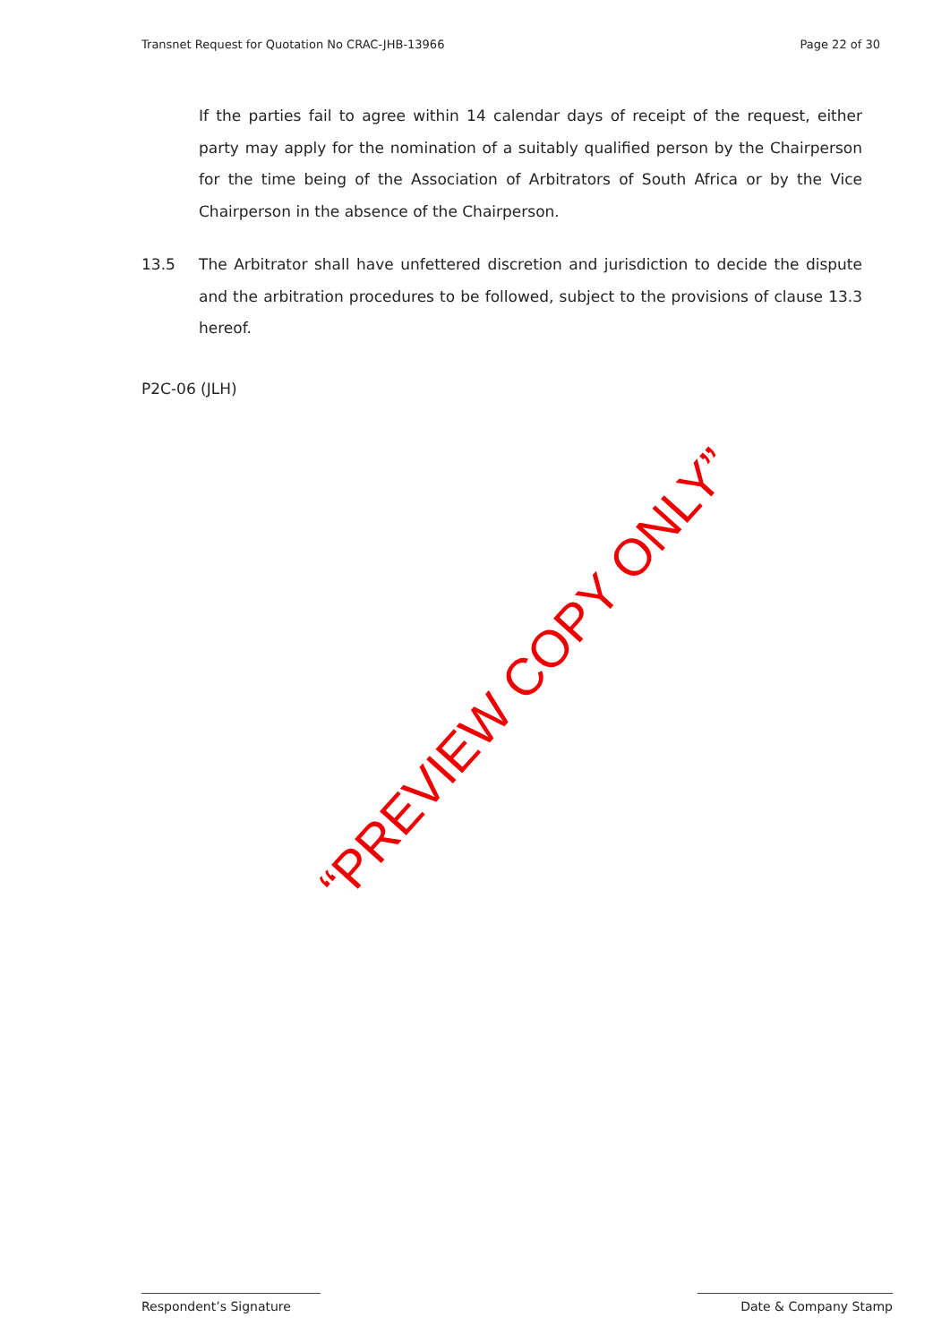Transnet Request for Quotation No CRAC-JHB-13966 Page 22 of 30
If the parties fail to agree within 14 calendar days of receipt of the request, either party may apply for the nomination of a suitably qualified person by the Chairperson for the time being of the Association of Arbitrators of South Africa or by the Vice Chairperson in the absence of the Chairperson.
13.5 The Arbitrator shall have unfettered discretion and jurisdiction to decide the dispute and the arbitration procedures to be followed, subject to the provisions of clause 13.3 hereof.
P2C-06 (JLH)
“PREVIEW COPY ONLY”
Respondent’s Signature Date & Company Stamp